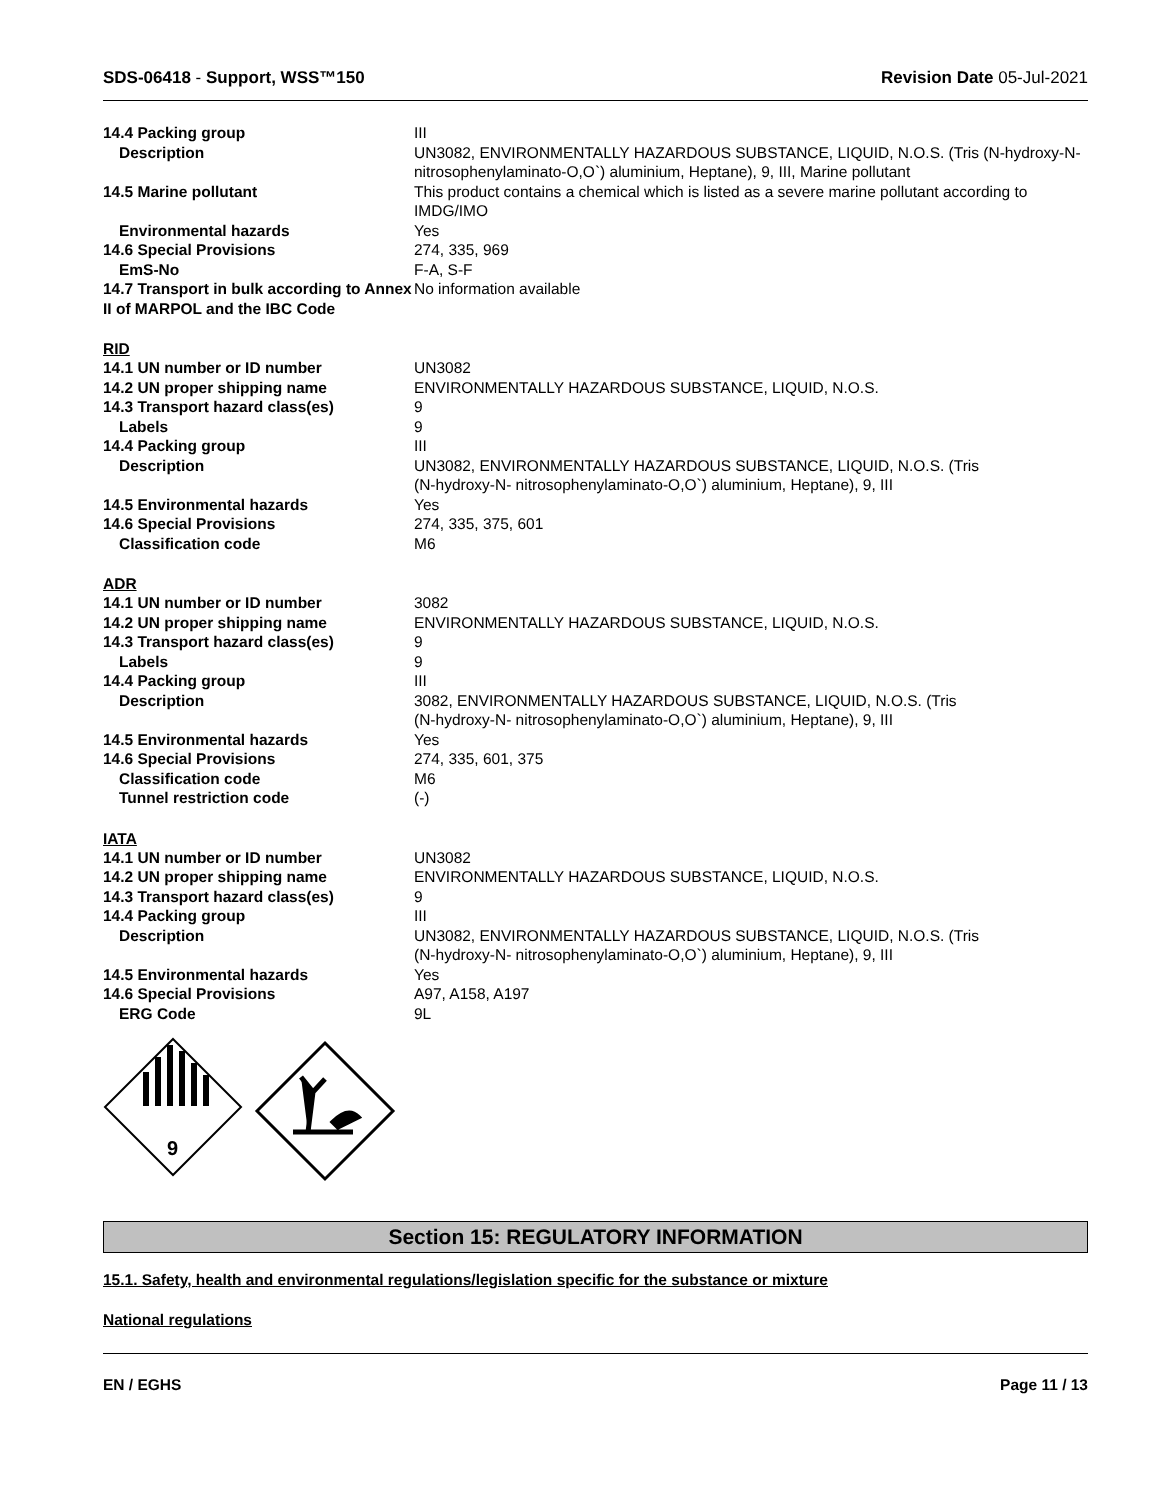SDS-06418 - Support, WSS™150 Revision Date 05-Jul-2021
| 14.4 Packing group | III |
| Description | UN3082, ENVIRONMENTALLY HAZARDOUS SUBSTANCE, LIQUID, N.O.S. (Tris (N-hydroxy-N- nitrosophenylaminato-O,O`) aluminium, Heptane), 9, III, Marine pollutant |
| 14.5 Marine pollutant | This product contains a chemical which is listed as a severe marine pollutant according to IMDG/IMO |
| Environmental hazards | Yes |
| 14.6 Special Provisions | 274, 335, 969 |
| EmS-No | F-A, S-F |
| 14.7 Transport in bulk according to Annex II of MARPOL and the IBC Code | No information available |
RID
| 14.1 UN number or ID number | UN3082 |
| 14.2 UN proper shipping name | ENVIRONMENTALLY HAZARDOUS SUBSTANCE, LIQUID, N.O.S. |
| 14.3 Transport hazard class(es) | 9 |
| Labels | 9 |
| 14.4 Packing group | III |
| Description | UN3082, ENVIRONMENTALLY HAZARDOUS SUBSTANCE, LIQUID, N.O.S. (Tris (N-hydroxy-N- nitrosophenylaminato-O,O`) aluminium, Heptane), 9, III |
| 14.5 Environmental hazards | Yes |
| 14.6 Special Provisions | 274, 335, 375, 601 |
| Classification code | M6 |
ADR
| 14.1 UN number or ID number | 3082 |
| 14.2 UN proper shipping name | ENVIRONMENTALLY HAZARDOUS SUBSTANCE, LIQUID, N.O.S. |
| 14.3 Transport hazard class(es) | 9 |
| Labels | 9 |
| 14.4 Packing group | III |
| Description | 3082, ENVIRONMENTALLY HAZARDOUS SUBSTANCE, LIQUID, N.O.S. (Tris (N-hydroxy-N- nitrosophenylaminato-O,O`) aluminium, Heptane), 9, III |
| 14.5 Environmental hazards | Yes |
| 14.6 Special Provisions | 274, 335, 601, 375 |
| Classification code | M6 |
| Tunnel restriction code | (-) |
IATA
| 14.1 UN number or ID number | UN3082 |
| 14.2 UN proper shipping name | ENVIRONMENTALLY HAZARDOUS SUBSTANCE, LIQUID, N.O.S. |
| 14.3 Transport hazard class(es) | 9 |
| 14.4 Packing group | III |
| Description | UN3082, ENVIRONMENTALLY HAZARDOUS SUBSTANCE, LIQUID, N.O.S. (Tris (N-hydroxy-N- nitrosophenylaminato-O,O`) aluminium, Heptane), 9, III |
| 14.5 Environmental hazards | Yes |
| 14.6 Special Provisions | A97, A158, A197 |
| ERG Code | 9L |
9
Section 15: REGULATORY INFORMATION
15.1. Safety, health and environmental regulations/legislation specific for the substance or mixture
National regulations
EN / EGHS Page 11 / 13